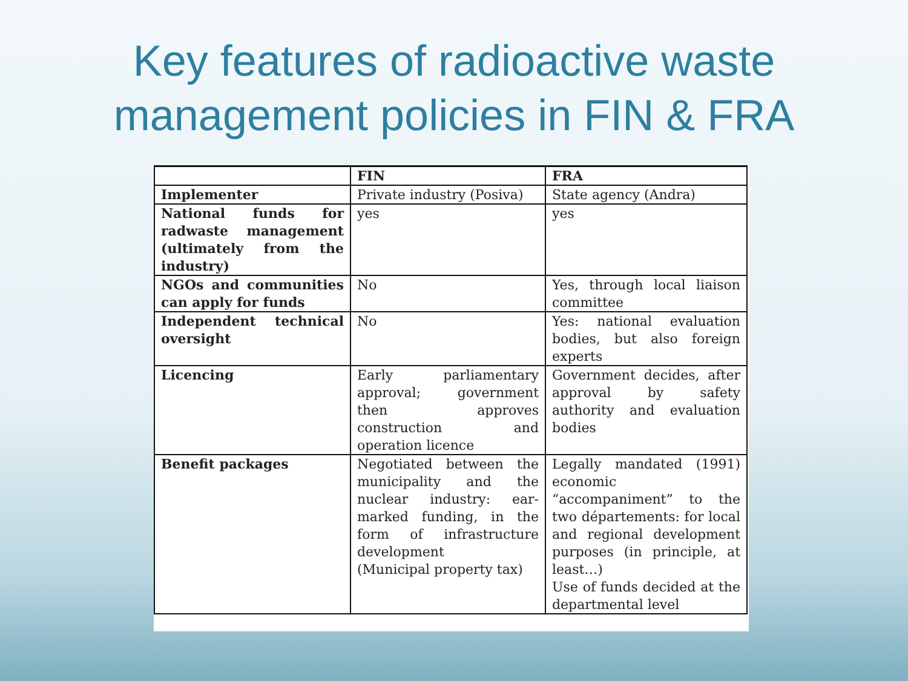Key features of radioactive waste
management policies in FIN & FRA
| | FIN | FRA |
| --- | --- | --- |
| Implementer | Private industry (Posiva) | State agency (Andra) |
| National funds for radwaste management (ultimately from the industry) | yes | yes |
| NGOs and communities can apply for funds | No | Yes, through local liaison committee |
| Independent technical oversight | No | Yes: national evaluation bodies, but also foreign experts |
| Licencing | Early parliamentary approval; government then approves construction and operation licence | Government decides, after approval by safety authority and evaluation bodies |
| Benefit packages | Negotiated between the municipality and the nuclear industry: ear-marked funding, in the form of infrastructure development (Municipal property tax) | Legally mandated (1991) economic “accompaniment” to the two départements: for local and regional development purposes (in principle, at least…) Use of funds decided at the departmental level |